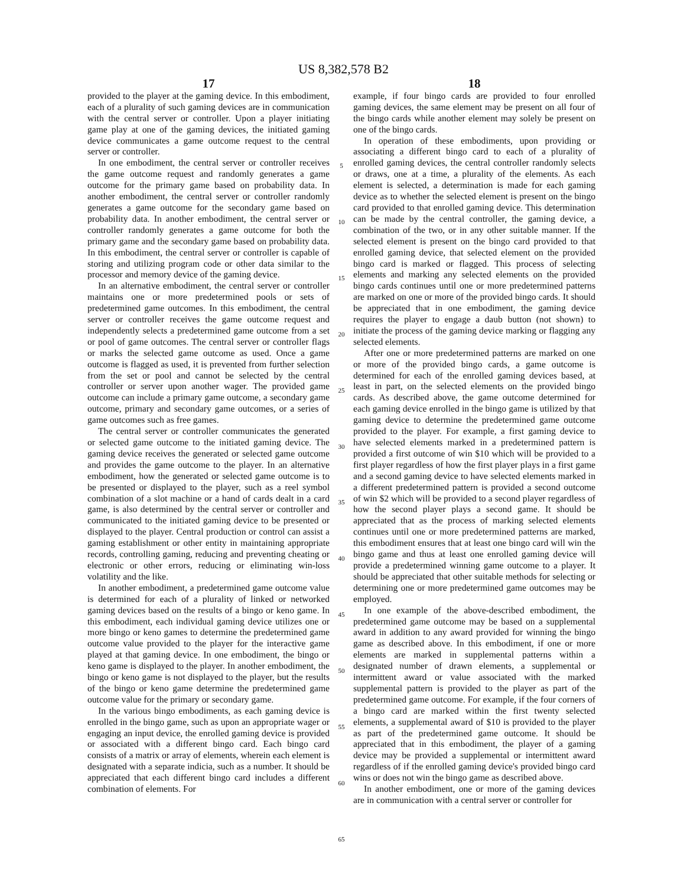US 8,382,578 B2
17
provided to the player at the gaming device. In this embodiment, each of a plurality of such gaming devices are in communication with the central server or controller. Upon a player initiating game play at one of the gaming devices, the initiated gaming device communicates a game outcome request to the central server or controller.
In one embodiment, the central server or controller receives the game outcome request and randomly generates a game outcome for the primary game based on probability data. In another embodiment, the central server or controller randomly generates a game outcome for the secondary game based on probability data. In another embodiment, the central server or controller randomly generates a game outcome for both the primary game and the secondary game based on probability data. In this embodiment, the central server or controller is capable of storing and utilizing program code or other data similar to the processor and memory device of the gaming device.
In an alternative embodiment, the central server or controller maintains one or more predetermined pools or sets of predetermined game outcomes. In this embodiment, the central server or controller receives the game outcome request and independently selects a predetermined game outcome from a set or pool of game outcomes. The central server or controller flags or marks the selected game outcome as used. Once a game outcome is flagged as used, it is prevented from further selection from the set or pool and cannot be selected by the central controller or server upon another wager. The provided game outcome can include a primary game outcome, a secondary game outcome, primary and secondary game outcomes, or a series of game outcomes such as free games.
The central server or controller communicates the generated or selected game outcome to the initiated gaming device. The gaming device receives the generated or selected game outcome and provides the game outcome to the player. In an alternative embodiment, how the generated or selected game outcome is to be presented or displayed to the player, such as a reel symbol combination of a slot machine or a hand of cards dealt in a card game, is also determined by the central server or controller and communicated to the initiated gaming device to be presented or displayed to the player. Central production or control can assist a gaming establishment or other entity in maintaining appropriate records, controlling gaming, reducing and preventing cheating or electronic or other errors, reducing or eliminating win-loss volatility and the like.
In another embodiment, a predetermined game outcome value is determined for each of a plurality of linked or networked gaming devices based on the results of a bingo or keno game. In this embodiment, each individual gaming device utilizes one or more bingo or keno games to determine the predetermined game outcome value provided to the player for the interactive game played at that gaming device. In one embodiment, the bingo or keno game is displayed to the player. In another embodiment, the bingo or keno game is not displayed to the player, but the results of the bingo or keno game determine the predetermined game outcome value for the primary or secondary game.
In the various bingo embodiments, as each gaming device is enrolled in the bingo game, such as upon an appropriate wager or engaging an input device, the enrolled gaming device is provided or associated with a different bingo card. Each bingo card consists of a matrix or array of elements, wherein each element is designated with a separate indicia, such as a number. It should be appreciated that each different bingo card includes a different combination of elements. For
5
10
15
20
25
30
35
40
45
50
55
60
65
18
example, if four bingo cards are provided to four enrolled gaming devices, the same element may be present on all four of the bingo cards while another element may solely be present on one of the bingo cards.
In operation of these embodiments, upon providing or associating a different bingo card to each of a plurality of enrolled gaming devices, the central controller randomly selects or draws, one at a time, a plurality of the elements. As each element is selected, a determination is made for each gaming device as to whether the selected element is present on the bingo card provided to that enrolled gaming device. This determination can be made by the central controller, the gaming device, a combination of the two, or in any other suitable manner. If the selected element is present on the bingo card provided to that enrolled gaming device, that selected element on the provided bingo card is marked or flagged. This process of selecting elements and marking any selected elements on the provided bingo cards continues until one or more predetermined patterns are marked on one or more of the provided bingo cards. It should be appreciated that in one embodiment, the gaming device requires the player to engage a daub button (not shown) to initiate the process of the gaming device marking or flagging any selected elements.
After one or more predetermined patterns are marked on one or more of the provided bingo cards, a game outcome is determined for each of the enrolled gaming devices based, at least in part, on the selected elements on the provided bingo cards. As described above, the game outcome determined for each gaming device enrolled in the bingo game is utilized by that gaming device to determine the predetermined game outcome provided to the player. For example, a first gaming device to have selected elements marked in a predetermined pattern is provided a first outcome of win $10 which will be provided to a first player regardless of how the first player plays in a first game and a second gaming device to have selected elements marked in a different predetermined pattern is provided a second outcome of win $2 which will be provided to a second player regardless of how the second player plays a second game. It should be appreciated that as the process of marking selected elements continues until one or more predetermined patterns are marked, this embodiment ensures that at least one bingo card will win the bingo game and thus at least one enrolled gaming device will provide a predetermined winning game outcome to a player. It should be appreciated that other suitable methods for selecting or determining one or more predetermined game outcomes may be employed.
In one example of the above-described embodiment, the predetermined game outcome may be based on a supplemental award in addition to any award provided for winning the bingo game as described above. In this embodiment, if one or more elements are marked in supplemental patterns within a designated number of drawn elements, a supplemental or intermittent award or value associated with the marked supplemental pattern is provided to the player as part of the predetermined game outcome. For example, if the four corners of a bingo card are marked within the first twenty selected elements, a supplemental award of $10 is provided to the player as part of the predetermined game outcome. It should be appreciated that in this embodiment, the player of a gaming device may be provided a supplemental or intermittent award regardless of if the enrolled gaming device's provided bingo card wins or does not win the bingo game as described above.
In another embodiment, one or more of the gaming devices are in communication with a central server or controller for